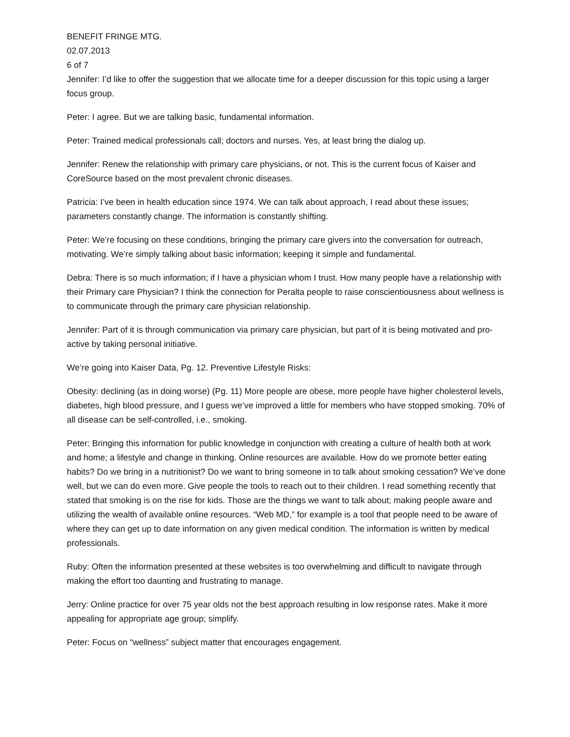BENEFIT FRINGE MTG.
02.07.2013
6 of 7
Jennifer: I’d like to offer the suggestion that we allocate time for a deeper discussion for this topic using a larger focus group.
Peter: I agree. But we are talking basic, fundamental information.
Peter: Trained medical professionals call; doctors and nurses. Yes, at least bring the dialog up.
Jennifer: Renew the relationship with primary care physicians, or not. This is the current focus of Kaiser and CoreSource based on the most prevalent chronic diseases.
Patricia: I’ve been in health education since 1974. We can talk about approach, I read about these issues; parameters constantly change. The information is constantly shifting.
Peter: We’re focusing on these conditions, bringing the primary care givers into the conversation for outreach, motivating. We’re simply talking about basic information; keeping it simple and fundamental.
Debra: There is so much information; if I have a physician whom I trust. How many people have a relationship with their Primary care Physician? I think the connection for Peralta people to raise conscientiousness about wellness is to communicate through the primary care physician relationship.
Jennifer: Part of it is through communication via primary care physician, but part of it is being motivated and pro-active by taking personal initiative.
We’re going into Kaiser Data, Pg. 12. Preventive Lifestyle Risks:
Obesity: declining (as in doing worse) (Pg. 11) More people are obese, more people have higher cholesterol levels, diabetes, high blood pressure, and I guess we’ve improved a little for members who have stopped smoking. 70% of all disease can be self-controlled, i.e., smoking.
Peter: Bringing this information for public knowledge in conjunction with creating a culture of health both at work and home; a lifestyle and change in thinking. Online resources are available. How do we promote better eating habits? Do we bring in a nutritionist? Do we want to bring someone in to talk about smoking cessation? We’ve done well, but we can do even more. Give people the tools to reach out to their children. I read something recently that stated that smoking is on the rise for kids. Those are the things we want to talk about; making people aware and utilizing the wealth of available online resources. “Web MD,” for example is a tool that people need to be aware of where they can get up to date information on any given medical condition. The information is written by medical professionals.
Ruby: Often the information presented at these websites is too overwhelming and difficult to navigate through making the effort too daunting and frustrating to manage.
Jerry: Online practice for over 75 year olds not the best approach resulting in low response rates. Make it more appealing for appropriate age group; simplify.
Peter: Focus on “wellness” subject matter that encourages engagement.